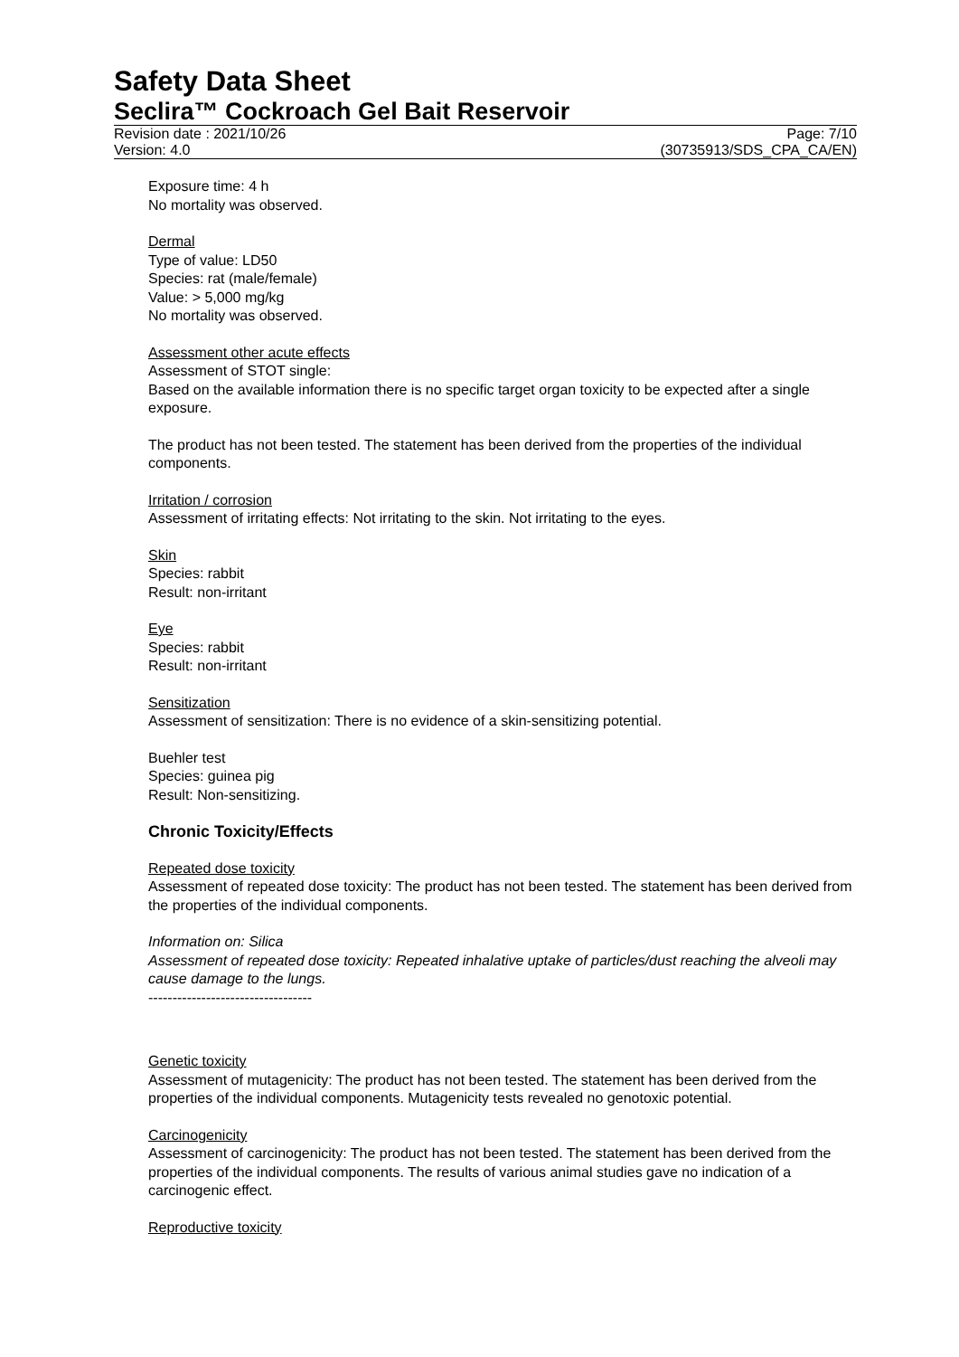Safety Data Sheet
Seclira™ Cockroach Gel Bait Reservoir
Revision date : 2021/10/26
Version: 4.0
Page: 7/10
(30735913/SDS_CPA_CA/EN)
Exposure time: 4 h
No mortality was observed.
Dermal
Type of value: LD50
Species: rat (male/female)
Value: > 5,000 mg/kg
No mortality was observed.
Assessment other acute effects
Assessment of STOT single:
Based on the available information there is no specific target organ toxicity to be expected after a single exposure.
The product has not been tested. The statement has been derived from the properties of the individual components.
Irritation / corrosion
Assessment of irritating effects: Not irritating to the skin. Not irritating to the eyes.
Skin
Species: rabbit
Result: non-irritant
Eye
Species: rabbit
Result: non-irritant
Sensitization
Assessment of sensitization: There is no evidence of a skin-sensitizing potential.
Buehler test
Species: guinea pig
Result: Non-sensitizing.
Chronic Toxicity/Effects
Repeated dose toxicity
Assessment of repeated dose toxicity: The product has not been tested. The statement has been derived from the properties of the individual components.
Information on: Silica
Assessment of repeated dose toxicity: Repeated inhalative uptake of particles/dust reaching the alveoli may cause damage to the lungs.
----------------------------------
Genetic toxicity
Assessment of mutagenicity: The product has not been tested. The statement has been derived from the properties of the individual components. Mutagenicity tests revealed no genotoxic potential.
Carcinogenicity
Assessment of carcinogenicity: The product has not been tested. The statement has been derived from the properties of the individual components. The results of various animal studies gave no indication of a carcinogenic effect.
Reproductive toxicity